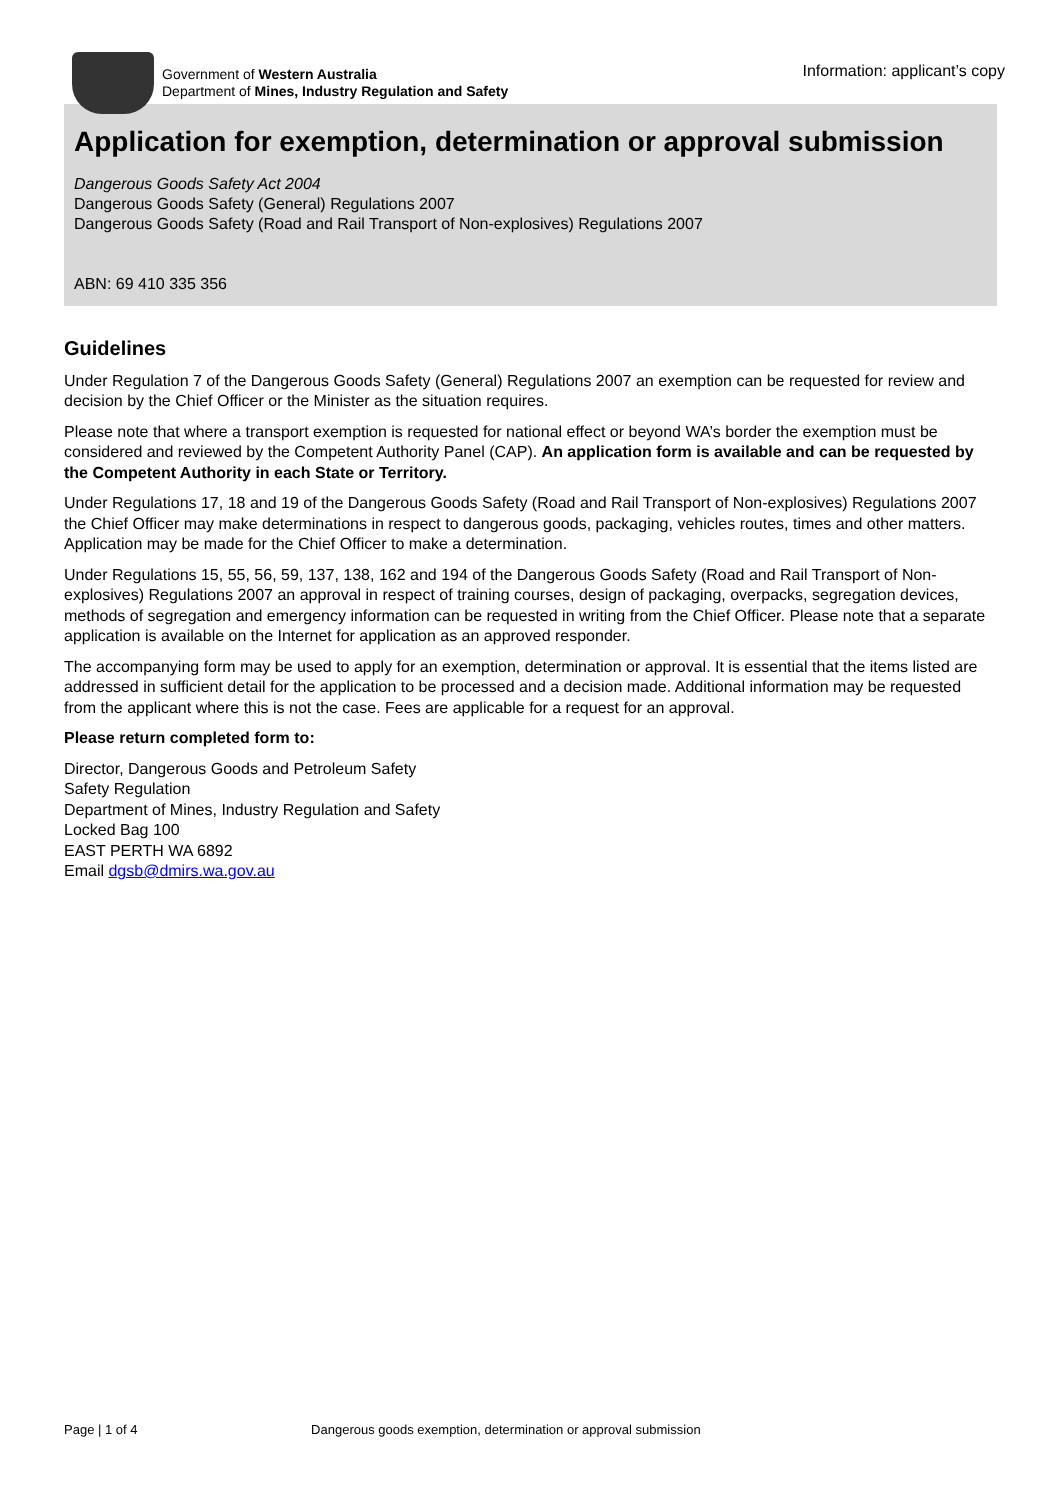Government of Western Australia
Department of Mines, Industry Regulation and Safety
Information: applicant’s copy
Application for exemption, determination or approval submission
Dangerous Goods Safety Act 2004
Dangerous Goods Safety (General) Regulations 2007
Dangerous Goods Safety (Road and Rail Transport of Non-explosives) Regulations 2007
ABN: 69 410 335 356
Guidelines
Under Regulation 7 of the Dangerous Goods Safety (General) Regulations 2007 an exemption can be requested for review and decision by the Chief Officer or the Minister as the situation requires.
Please note that where a transport exemption is requested for national effect or beyond WA’s border the exemption must be considered and reviewed by the Competent Authority Panel (CAP). An application form is available and can be requested by the Competent Authority in each State or Territory.
Under Regulations 17, 18 and 19 of the Dangerous Goods Safety (Road and Rail Transport of Non-explosives) Regulations 2007 the Chief Officer may make determinations in respect to dangerous goods, packaging, vehicles routes, times and other matters. Application may be made for the Chief Officer to make a determination.
Under Regulations 15, 55, 56, 59, 137, 138, 162 and 194 of the Dangerous Goods Safety (Road and Rail Transport of Non-explosives) Regulations 2007 an approval in respect of training courses, design of packaging, overpacks, segregation devices, methods of segregation and emergency information can be requested in writing from the Chief Officer. Please note that a separate application is available on the Internet for application as an approved responder.
The accompanying form may be used to apply for an exemption, determination or approval. It is essential that the items listed are addressed in sufficient detail for the application to be processed and a decision made. Additional information may be requested from the applicant where this is not the case. Fees are applicable for a request for an approval.
Please return completed form to:
Director, Dangerous Goods and Petroleum Safety
Safety Regulation
Department of Mines, Industry Regulation and Safety
Locked Bag 100
EAST PERTH WA 6892
Email dgsb@dmirs.wa.gov.au
Page | 1 of 4 Dangerous goods exemption, determination or approval submission